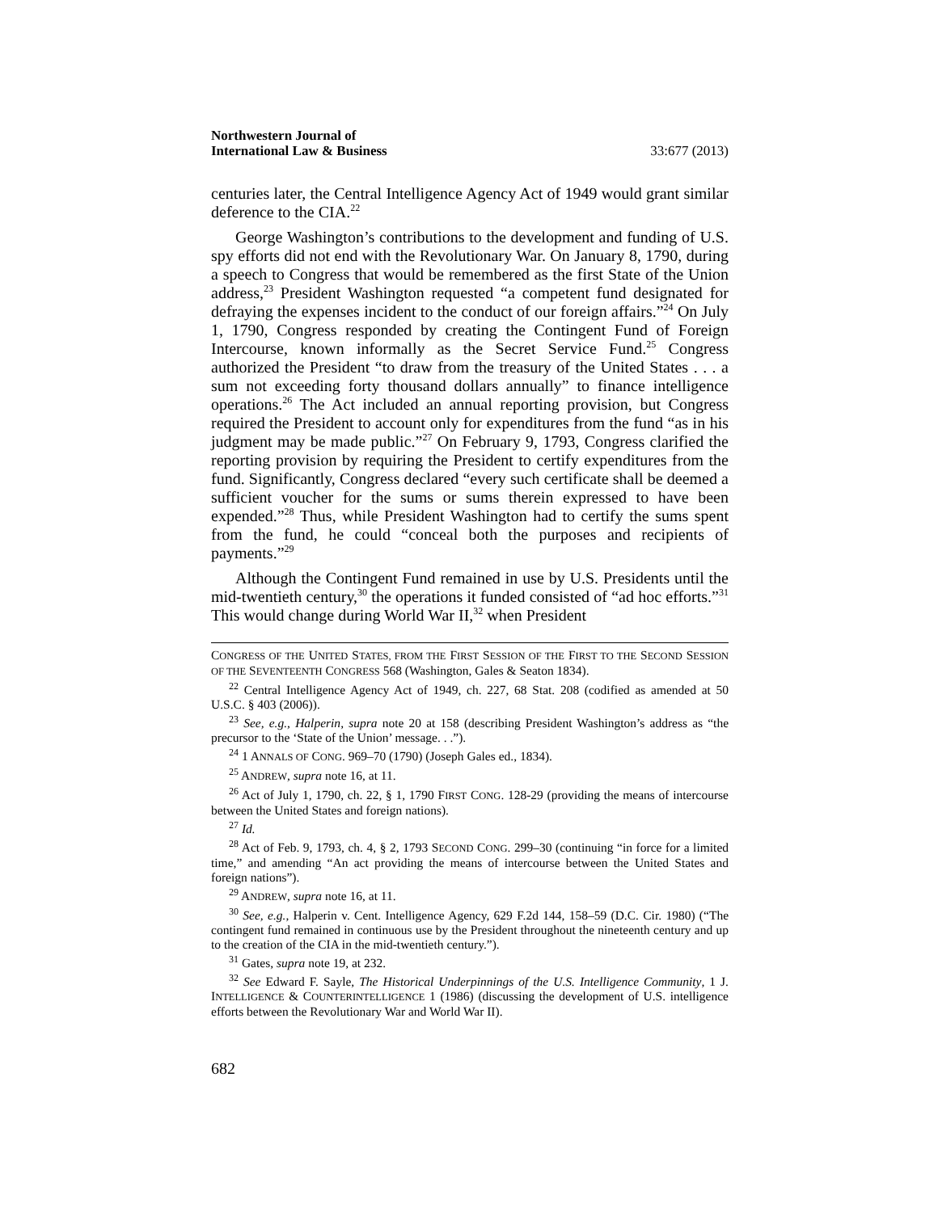Northwestern Journal of
International Law & Business 33:677 (2013)
centuries later, the Central Intelligence Agency Act of 1949 would grant similar deference to the CIA.<sup>22</sup>
George Washington’s contributions to the development and funding of U.S. spy efforts did not end with the Revolutionary War. On January 8, 1790, during a speech to Congress that would be remembered as the first State of the Union address,<sup>23</sup> President Washington requested “a competent fund designated for defraying the expenses incident to the conduct of our foreign affairs.”<sup>24</sup> On July 1, 1790, Congress responded by creating the Contingent Fund of Foreign Intercourse, known informally as the Secret Service Fund.<sup>25</sup> Congress authorized the President “to draw from the treasury of the United States . . . a sum not exceeding forty thousand dollars annually” to finance intelligence operations.<sup>26</sup> The Act included an annual reporting provision, but Congress required the President to account only for expenditures from the fund “as in his judgment may be made public.”<sup>27</sup> On February 9, 1793, Congress clarified the reporting provision by requiring the President to certify expenditures from the fund. Significantly, Congress declared “every such certificate shall be deemed a sufficient voucher for the sums or sums therein expressed to have been expended.”<sup>28</sup> Thus, while President Washington had to certify the sums spent from the fund, he could “conceal both the purposes and recipients of payments.”<sup>29</sup>
Although the Contingent Fund remained in use by U.S. Presidents until the mid-twentieth century,<sup>30</sup> the operations it funded consisted of “ad hoc efforts.”<sup>31</sup> This would change during World War II,<sup>32</sup> when President
CONGRESS OF THE UNITED STATES, FROM THE FIRST SESSION OF THE FIRST TO THE SECOND SESSION OF THE SEVENTEENTH CONGRESS 568 (Washington, Gales & Seaton 1834).
<sup>22</sup> Central Intelligence Agency Act of 1949, ch. 227, 68 Stat. 208 (codified as amended at 50 U.S.C. § 403 (2006)).
<sup>23</sup> See, e.g., Halperin, supra note 20 at 158 (describing President Washington’s address as “the precursor to the ‘State of the Union’ message. . .”).
<sup>24</sup> 1 ANNALS OF CONG. 969–70 (1790) (Joseph Gales ed., 1834).
<sup>25</sup> ANDREW, supra note 16, at 11.
<sup>26</sup> Act of July 1, 1790, ch. 22, § 1, 1790 FIRST CONG. 128-29 (providing the means of intercourse between the United States and foreign nations).
<sup>27</sup> Id.
<sup>28</sup> Act of Feb. 9, 1793, ch. 4, § 2, 1793 SECOND CONG. 299–30 (continuing “in force for a limited time,” and amending “An act providing the means of intercourse between the United States and foreign nations”).
<sup>29</sup> ANDREW, supra note 16, at 11.
<sup>30</sup> See, e.g., Halperin v. Cent. Intelligence Agency, 629 F.2d 144, 158–59 (D.C. Cir. 1980) (“The contingent fund remained in continuous use by the President throughout the nineteenth century and up to the creation of the CIA in the mid-twentieth century.”).
<sup>31</sup> Gates, supra note 19, at 232.
<sup>32</sup> See Edward F. Sayle, The Historical Underpinnings of the U.S. Intelligence Community, 1 J. INTELLIGENCE & COUNTERINTELLIGENCE 1 (1986) (discussing the development of U.S. intelligence efforts between the Revolutionary War and World War II).
682